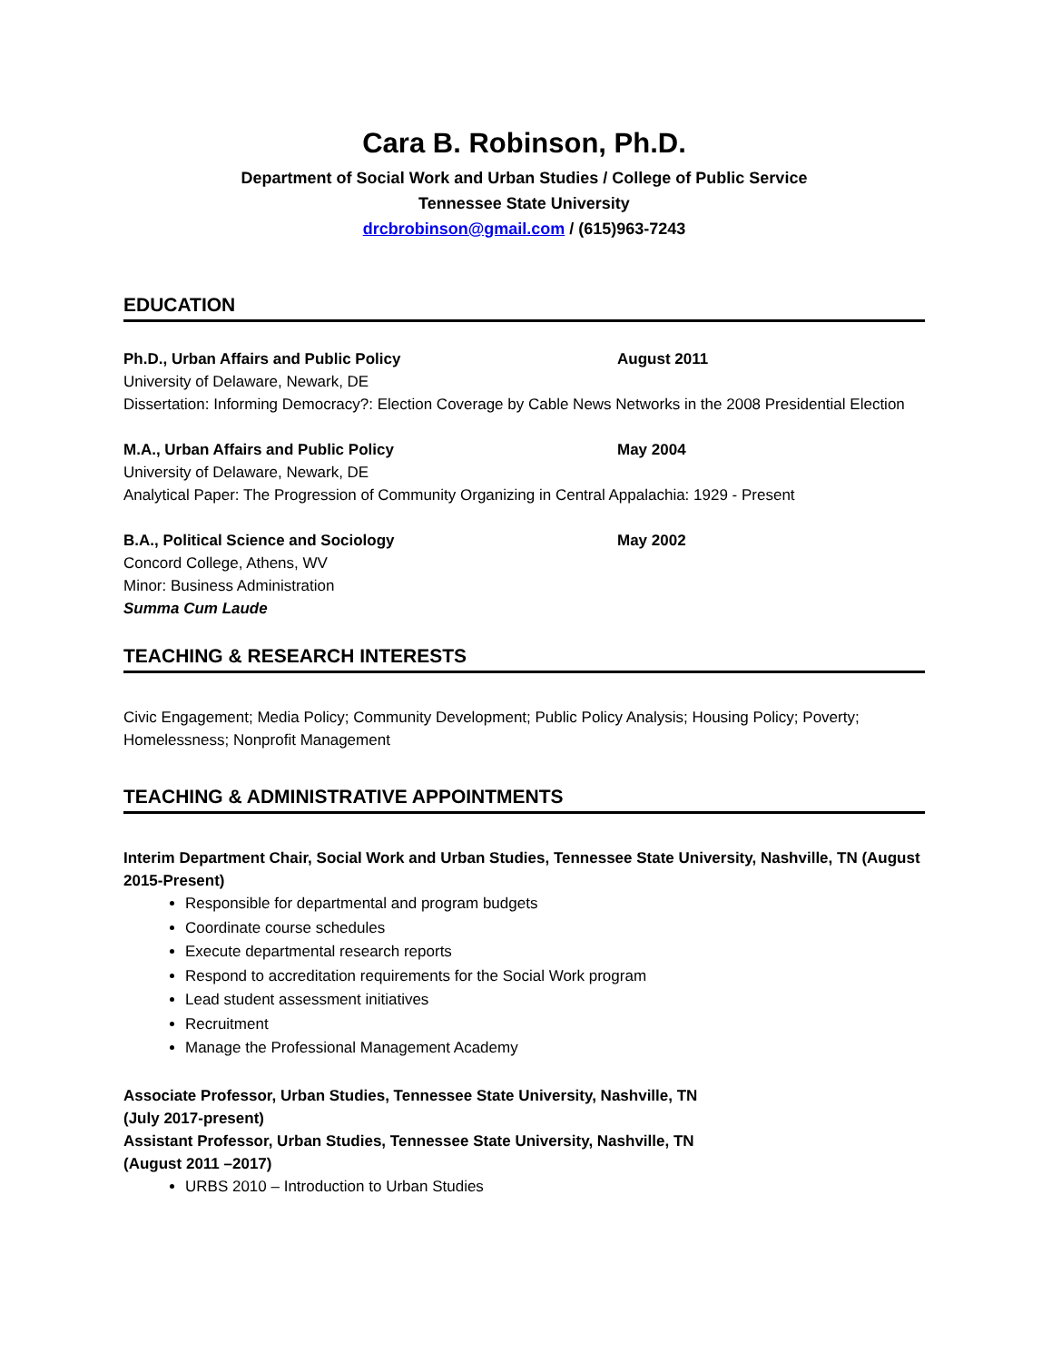Cara B. Robinson, Ph.D.
Department of Social Work and Urban Studies / College of Public Service
Tennessee State University
drcbrobinson@gmail.com / (615)963-7243
EDUCATION
Ph.D., Urban Affairs and Public Policy August 2011
University of Delaware, Newark, DE
Dissertation: Informing Democracy?: Election Coverage by Cable News Networks in the 2008 Presidential Election
M.A., Urban Affairs and Public Policy May 2004
University of Delaware, Newark, DE
Analytical Paper: The Progression of Community Organizing in Central Appalachia: 1929 - Present
B.A., Political Science and Sociology May 2002
Concord College, Athens, WV
Minor: Business Administration
Summa Cum Laude
TEACHING & RESEARCH INTERESTS
Civic Engagement; Media Policy; Community Development; Public Policy Analysis; Housing Policy; Poverty; Homelessness; Nonprofit Management
TEACHING & ADMINISTRATIVE APPOINTMENTS
Interim Department Chair, Social Work and Urban Studies, Tennessee State University, Nashville, TN (August 2015-Present)
Responsible for departmental and program budgets
Coordinate course schedules
Execute departmental research reports
Respond to accreditation requirements for the Social Work program
Lead student assessment initiatives
Recruitment
Manage the Professional Management Academy
Associate Professor, Urban Studies, Tennessee State University, Nashville, TN
(July 2017-present)
Assistant Professor, Urban Studies, Tennessee State University, Nashville, TN
(August 2011 –2017)
URBS 2010 – Introduction to Urban Studies